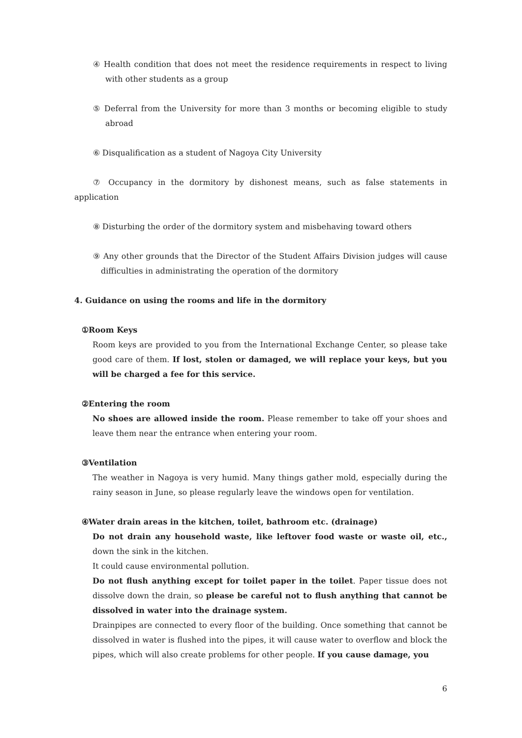④ Health condition that does not meet the residence requirements in respect to living with other students as a group
⑤ Deferral from the University for more than 3 months or becoming eligible to study abroad
⑥ Disqualification as a student of Nagoya City University
⑦ Occupancy in the dormitory by dishonest means, such as false statements in application
⑧ Disturbing the order of the dormitory system and misbehaving toward others
⑨ Any other grounds that the Director of the Student Affairs Division judges will cause difficulties in administrating the operation of the dormitory
4. Guidance on using the rooms and life in the dormitory
①Room Keys
Room keys are provided to you from the International Exchange Center, so please take good care of them. If lost, stolen or damaged, we will replace your keys, but you will be charged a fee for this service.
②Entering the room
No shoes are allowed inside the room. Please remember to take off your shoes and leave them near the entrance when entering your room.
③Ventilation
The weather in Nagoya is very humid. Many things gather mold, especially during the rainy season in June, so please regularly leave the windows open for ventilation.
④Water drain areas in the kitchen, toilet, bathroom etc. (drainage)
Do not drain any household waste, like leftover food waste or waste oil, etc., down the sink in the kitchen.
It could cause environmental pollution.
Do not flush anything except for toilet paper in the toilet. Paper tissue does not dissolve down the drain, so please be careful not to flush anything that cannot be dissolved in water into the drainage system.
Drainpipes are connected to every floor of the building. Once something that cannot be dissolved in water is flushed into the pipes, it will cause water to overflow and block the pipes, which will also create problems for other people. If you cause damage, you
6